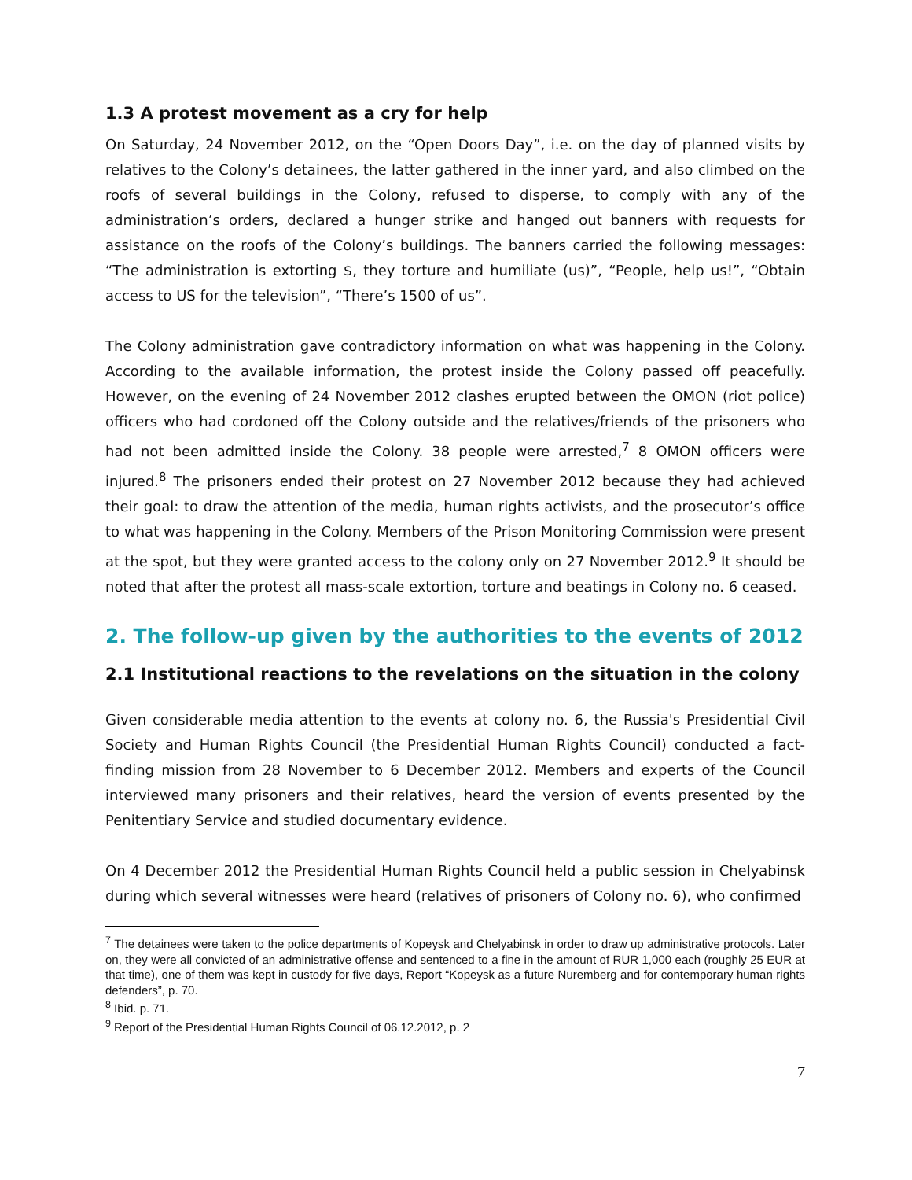1.3 A protest movement as a cry for help
On Saturday, 24 November 2012, on the “Open Doors Day”, i.e. on the day of planned visits by relatives to the Colony’s detainees, the latter gathered in the inner yard, and also climbed on the roofs of several buildings in the Colony, refused to disperse, to comply with any of the administration’s orders, declared a hunger strike and hanged out banners with requests for assistance on the roofs of the Colony’s buildings. The banners carried the following messages: “The administration is extorting $, they torture and humiliate (us)”, “People, help us!”, “Obtain access to US for the television”, “There’s 1500 of us”.
The Colony administration gave contradictory information on what was happening in the Colony. According to the available information, the protest inside the Colony passed off peacefully. However, on the evening of 24 November 2012 clashes erupted between the OMON (riot police) officers who had cordoned off the Colony outside and the relatives/friends of the prisoners who had not been admitted inside the Colony. 38 people were arrested,<sup>7</sup> 8 OMON officers were injured.<sup>8</sup> The prisoners ended their protest on 27 November 2012 because they had achieved their goal: to draw the attention of the media, human rights activists, and the prosecutor’s office to what was happening in the Colony. Members of the Prison Monitoring Commission were present at the spot, but they were granted access to the colony only on 27 November 2012.<sup>9</sup> It should be noted that after the protest all mass-scale extortion, torture and beatings in Colony no. 6 ceased.
2. The follow-up given by the authorities to the events of 2012
2.1 Institutional reactions to the revelations on the situation in the colony
Given considerable media attention to the events at colony no. 6, the Russia's Presidential Civil Society and Human Rights Council (the Presidential Human Rights Council) conducted a fact-finding mission from 28 November to 6 December 2012. Members and experts of the Council interviewed many prisoners and their relatives, heard the version of events presented by the Penitentiary Service and studied documentary evidence.
On 4 December 2012 the Presidential Human Rights Council held a public session in Chelyabinsk during which several witnesses were heard (relatives of prisoners of Colony no. 6), who confirmed
<sup>7</sup> The detainees were taken to the police departments of Kopeysk and Chelyabinsk in order to draw up administrative protocols. Later on, they were all convicted of an administrative offense and sentenced to a fine in the amount of RUR 1,000 each (roughly 25 EUR at that time), one of them was kept in custody for five days, Report “Kopeysk as a future Nuremberg and for contemporary human rights defenders”, p. 70.
<sup>8</sup> Ibid. p. 71.
<sup>9</sup> Report of the Presidential Human Rights Council of 06.12.2012, p. 2
7